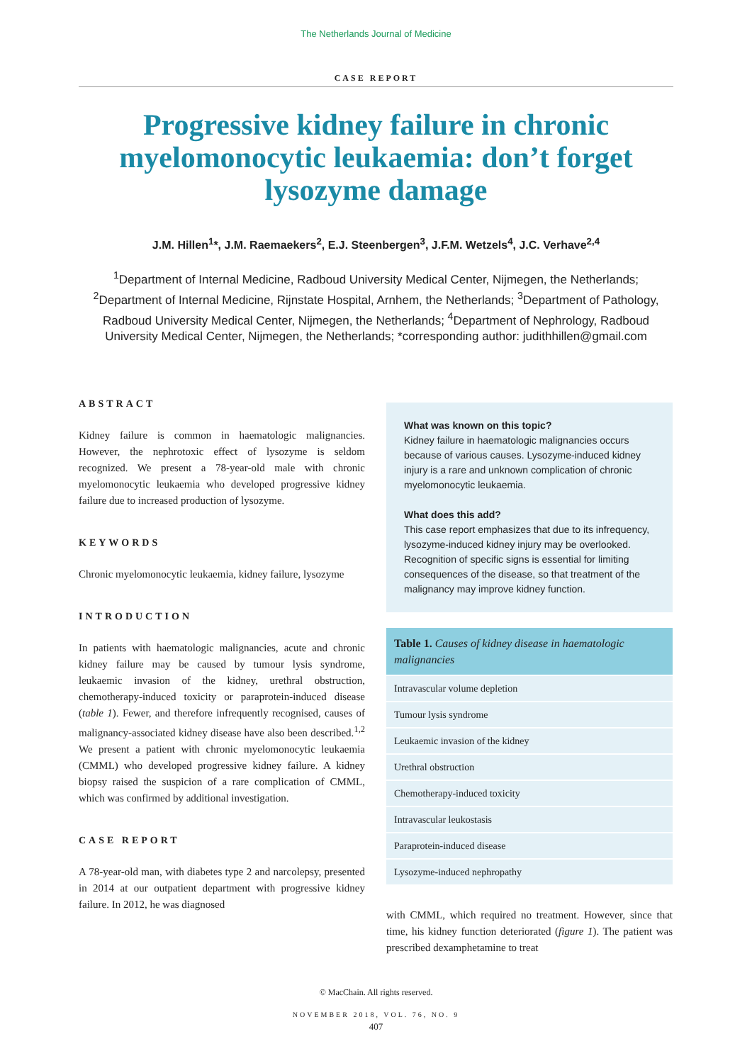The Netherlands Journal of Medicine
CASE REPORT
Progressive kidney failure in chronic myelomonocytic leukaemia: don’t forget lysozyme damage
J.M. Hillen<sup>1</sup>*, J.M. Raemaekers<sup>2</sup>, E.J. Steenbergen<sup>3</sup>, J.F.M. Wetzels<sup>4</sup>, J.C. Verhave<sup>2,4</sup>
<sup>1</sup> Department of Internal Medicine, Radboud University Medical Center, Nijmegen, the Netherlands; <sup>2</sup>Department of Internal Medicine, Rijnstate Hospital, Arnhem, the Netherlands; <sup>3</sup>Department of Pathology, Radboud University Medical Center, Nijmegen, the Netherlands; <sup>4</sup>Department of Nephrology, Radboud University Medical Center, Nijmegen, the Netherlands; *corresponding author: judithhillen@gmail.com
ABSTRACT
Kidney failure is common in haematologic malignancies. However, the nephrotoxic effect of lysozyme is seldom recognized. We present a 78-year-old male with chronic myelomonocytic leukaemia who developed progressive kidney failure due to increased production of lysozyme.
KEYWORDS
Chronic myelomonocytic leukaemia, kidney failure, lysozyme
INTRODUCTION
In patients with haematologic malignancies, acute and chronic kidney failure may be caused by tumour lysis syndrome, leukaemic invasion of the kidney, urethral obstruction, chemotherapy-induced toxicity or paraprotein-induced disease (table 1). Fewer, and therefore infrequently recognised, causes of malignancy-associated kidney disease have also been described.<sup>1,2</sup> We present a patient with chronic myelomonocytic leukaemia (CMML) who developed progressive kidney failure. A kidney biopsy raised the suspicion of a rare complication of CMML, which was confirmed by additional investigation.
CASE REPORT
A 78-year-old man, with diabetes type 2 and narcolepsy, presented in 2014 at our outpatient department with progressive kidney failure. In 2012, he was diagnosed
What was known on this topic?
Kidney failure in haematologic malignancies occurs because of various causes. Lysozyme-induced kidney injury is a rare and unknown complication of chronic myelomonocytic leukaemia.
What does this add?
This case report emphasizes that due to its infrequency, lysozyme-induced kidney injury may be overlooked. Recognition of specific signs is essential for limiting consequences of the disease, so that treatment of the malignancy may improve kidney function.
| Table 1. Causes of kidney disease in haematologic malignancies |
| --- |
| Intravascular volume depletion |
| Tumour lysis syndrome |
| Leukaemic invasion of the kidney |
| Urethral obstruction |
| Chemotherapy-induced toxicity |
| Intravascular leukostasis |
| Paraprotein-induced disease |
| Lysozyme-induced nephropathy |
with CMML, which required no treatment. However, since that time, his kidney function deteriorated (figure 1). The patient was prescribed dexamphetamine to treat
© MacChain. All rights reserved.
NOVEMBER 2018, VOL. 76, NO. 9
407